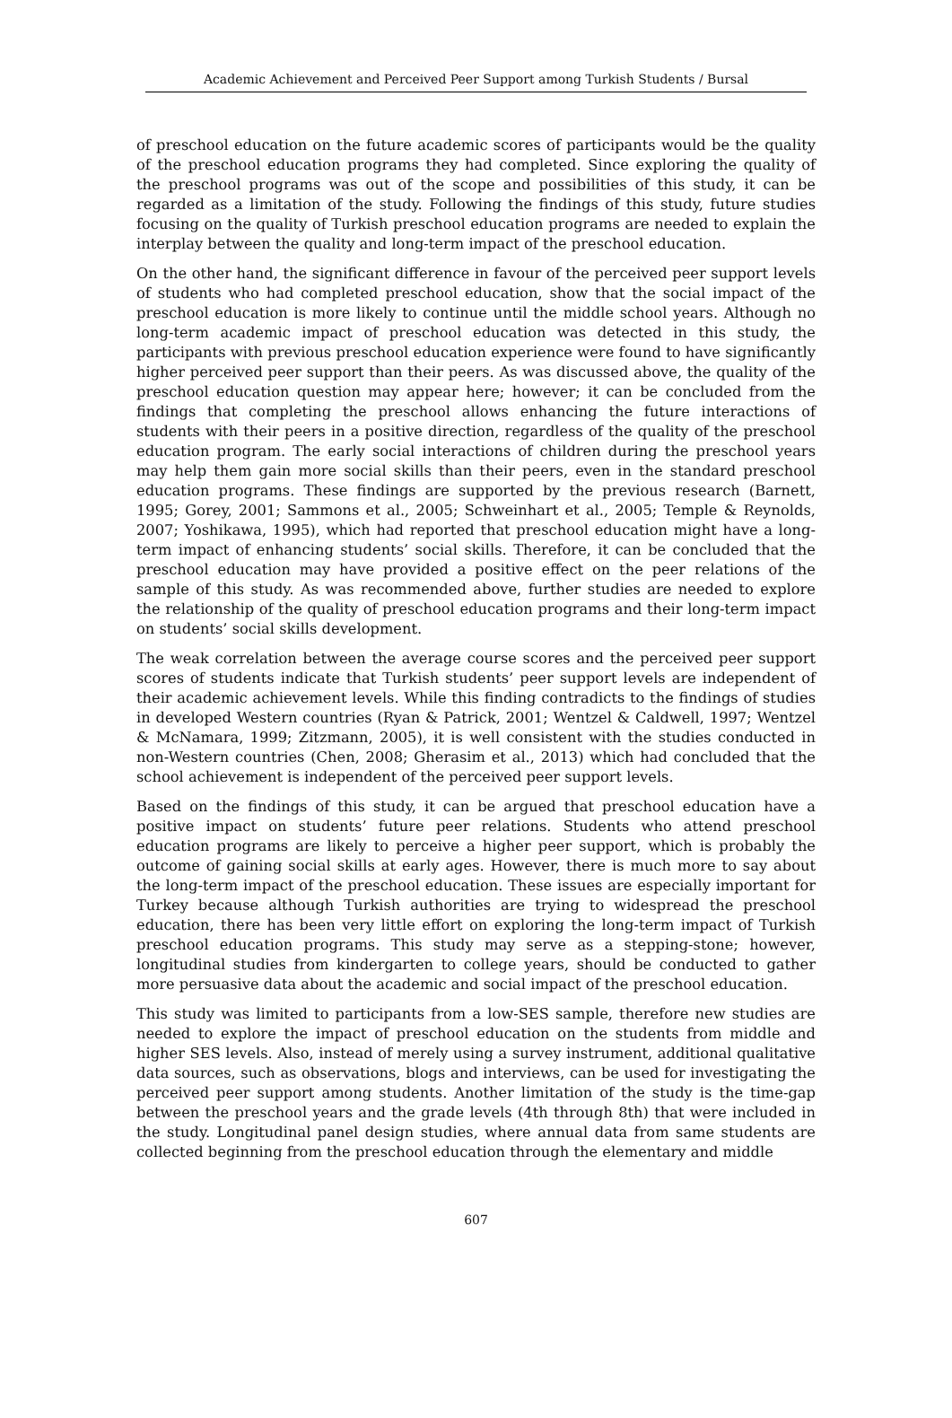Academic Achievement and Perceived Peer Support among Turkish Students / Bursal
of preschool education on the future academic scores of participants would be the quality of the preschool education programs they had completed. Since exploring the quality of the preschool programs was out of the scope and possibilities of this study, it can be regarded as a limitation of the study. Following the findings of this study, future studies focusing on the quality of Turkish preschool education programs are needed to explain the interplay between the quality and long-term impact of the preschool education.
On the other hand, the significant difference in favour of the perceived peer support levels of students who had completed preschool education, show that the social impact of the preschool education is more likely to continue until the middle school years. Although no long-term academic impact of preschool education was detected in this study, the participants with previous preschool education experience were found to have significantly higher perceived peer support than their peers. As was discussed above, the quality of the preschool education question may appear here; however; it can be concluded from the findings that completing the preschool allows enhancing the future interactions of students with their peers in a positive direction, regardless of the quality of the preschool education program. The early social interactions of children during the preschool years may help them gain more social skills than their peers, even in the standard preschool education programs. These findings are supported by the previous research (Barnett, 1995; Gorey, 2001; Sammons et al., 2005; Schweinhart et al., 2005; Temple & Reynolds, 2007; Yoshikawa, 1995), which had reported that preschool education might have a long-term impact of enhancing students’ social skills. Therefore, it can be concluded that the preschool education may have provided a positive effect on the peer relations of the sample of this study. As was recommended above, further studies are needed to explore the relationship of the quality of preschool education programs and their long-term impact on students’ social skills development.
The weak correlation between the average course scores and the perceived peer support scores of students indicate that Turkish students’ peer support levels are independent of their academic achievement levels. While this finding contradicts to the findings of studies in developed Western countries (Ryan & Patrick, 2001; Wentzel & Caldwell, 1997; Wentzel & McNamara, 1999; Zitzmann, 2005), it is well consistent with the studies conducted in non-Western countries (Chen, 2008; Gherasim et al., 2013) which had concluded that the school achievement is independent of the perceived peer support levels.
Based on the findings of this study, it can be argued that preschool education have a positive impact on students’ future peer relations. Students who attend preschool education programs are likely to perceive a higher peer support, which is probably the outcome of gaining social skills at early ages. However, there is much more to say about the long-term impact of the preschool education. These issues are especially important for Turkey because although Turkish authorities are trying to widespread the preschool education, there has been very little effort on exploring the long-term impact of Turkish preschool education programs. This study may serve as a stepping-stone; however, longitudinal studies from kindergarten to college years, should be conducted to gather more persuasive data about the academic and social impact of the preschool education.
This study was limited to participants from a low-SES sample, therefore new studies are needed to explore the impact of preschool education on the students from middle and higher SES levels. Also, instead of merely using a survey instrument, additional qualitative data sources, such as observations, blogs and interviews, can be used for investigating the perceived peer support among students. Another limitation of the study is the time-gap between the preschool years and the grade levels (4th through 8th) that were included in the study. Longitudinal panel design studies, where annual data from same students are collected beginning from the preschool education through the elementary and middle
607